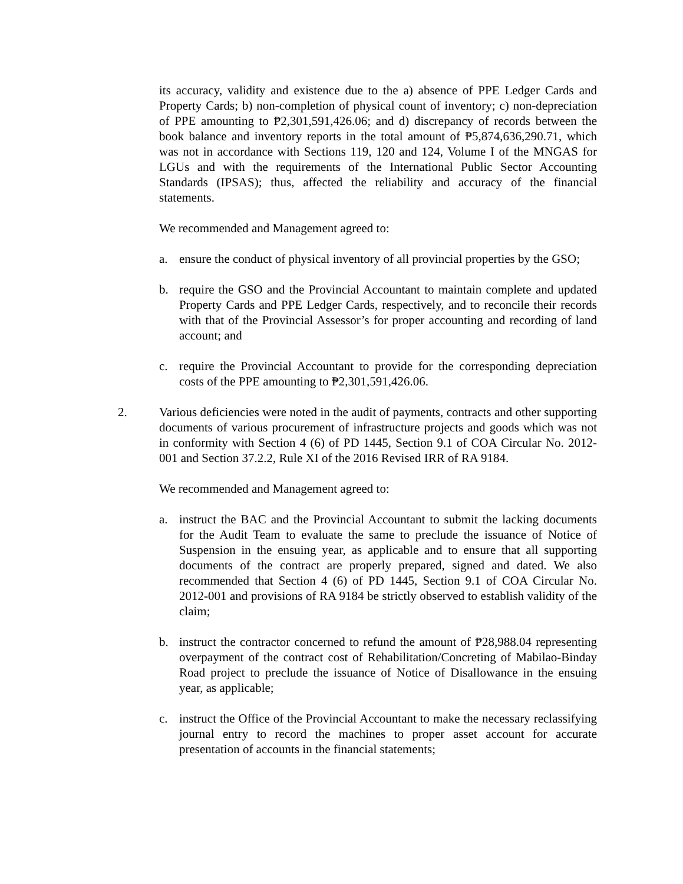its accuracy, validity and existence due to the a) absence of PPE Ledger Cards and Property Cards; b) non-completion of physical count of inventory; c) non-depreciation of PPE amounting to ₱2,301,591,426.06; and d) discrepancy of records between the book balance and inventory reports in the total amount of ₱5,874,636,290.71, which was not in accordance with Sections 119, 120 and 124, Volume I of the MNGAS for LGUs and with the requirements of the International Public Sector Accounting Standards (IPSAS); thus, affected the reliability and accuracy of the financial statements.
We recommended and Management agreed to:
a. ensure the conduct of physical inventory of all provincial properties by the GSO;
b. require the GSO and the Provincial Accountant to maintain complete and updated Property Cards and PPE Ledger Cards, respectively, and to reconcile their records with that of the Provincial Assessor’s for proper accounting and recording of land account; and
c. require the Provincial Accountant to provide for the corresponding depreciation costs of the PPE amounting to ₱2,301,591,426.06.
2. Various deficiencies were noted in the audit of payments, contracts and other supporting documents of various procurement of infrastructure projects and goods which was not in conformity with Section 4 (6) of PD 1445, Section 9.1 of COA Circular No. 2012-001 and Section 37.2.2, Rule XI of the 2016 Revised IRR of RA 9184.
We recommended and Management agreed to:
a. instruct the BAC and the Provincial Accountant to submit the lacking documents for the Audit Team to evaluate the same to preclude the issuance of Notice of Suspension in the ensuing year, as applicable and to ensure that all supporting documents of the contract are properly prepared, signed and dated. We also recommended that Section 4 (6) of PD 1445, Section 9.1 of COA Circular No. 2012-001 and provisions of RA 9184 be strictly observed to establish validity of the claim;
b. instruct the contractor concerned to refund the amount of ₱28,988.04 representing overpayment of the contract cost of Rehabilitation/Concreting of Mabilao-Binday Road project to preclude the issuance of Notice of Disallowance in the ensuing year, as applicable;
c. instruct the Office of the Provincial Accountant to make the necessary reclassifying journal entry to record the machines to proper asset account for accurate presentation of accounts in the financial statements;